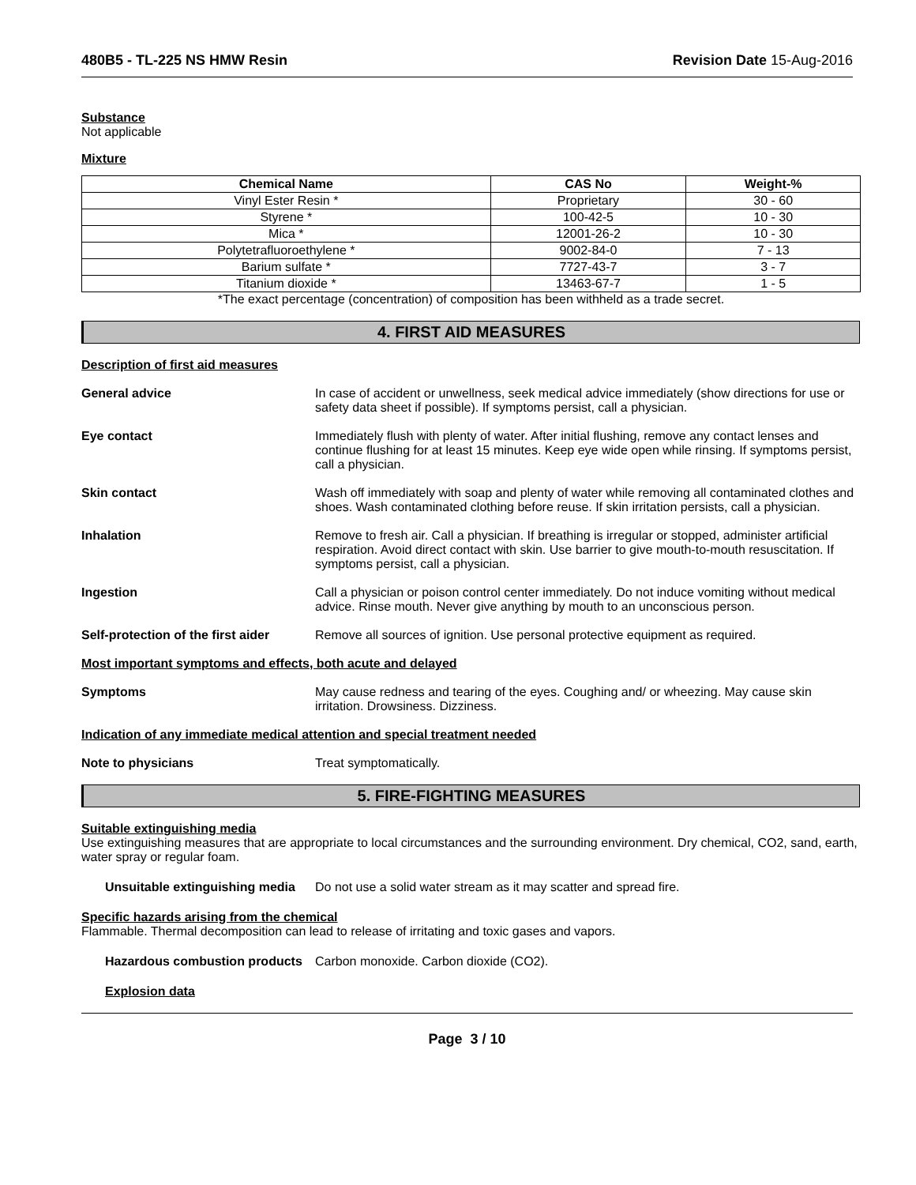480B5 - TL-225 NS HMW Resin Revision Date 15-Aug-2016
Substance
Not applicable
Mixture
| Chemical Name | CAS No | Weight-% |
| --- | --- | --- |
| Vinyl Ester Resin * | Proprietary | 30 - 60 |
| Styrene * | 100-42-5 | 10 - 30 |
| Mica * | 12001-26-2 | 10 - 30 |
| Polytetrafluoroethylene * | 9002-84-0 | 7 - 13 |
| Barium sulfate * | 7727-43-7 | 3 - 7 |
| Titanium dioxide * | 13463-67-7 | 1 - 5 |
*The exact percentage (concentration) of composition has been withheld as a trade secret.
4. FIRST AID MEASURES
Description of first aid measures
General advice In case of accident or unwellness, seek medical advice immediately (show directions for use or safety data sheet if possible). If symptoms persist, call a physician.
Eye contact Immediately flush with plenty of water. After initial flushing, remove any contact lenses and continue flushing for at least 15 minutes. Keep eye wide open while rinsing. If symptoms persist, call a physician.
Skin contact Wash off immediately with soap and plenty of water while removing all contaminated clothes and shoes. Wash contaminated clothing before reuse. If skin irritation persists, call a physician.
Inhalation Remove to fresh air. Call a physician. If breathing is irregular or stopped, administer artificial respiration. Avoid direct contact with skin. Use barrier to give mouth-to-mouth resuscitation. If symptoms persist, call a physician.
Ingestion Call a physician or poison control center immediately. Do not induce vomiting without medical advice. Rinse mouth. Never give anything by mouth to an unconscious person.
Self-protection of the first aider
Remove all sources of ignition. Use personal protective equipment as required.
Most important symptoms and effects, both acute and delayed
Symptoms May cause redness and tearing of the eyes. Coughing and/ or wheezing. May cause skin irritation. Drowsiness. Dizziness.
Indication of any immediate medical attention and special treatment needed
Note to physicians Treat symptomatically.
5. FIRE-FIGHTING MEASURES
Suitable extinguishing media
Use extinguishing measures that are appropriate to local circumstances and the surrounding environment. Dry chemical, CO2, sand, earth, water spray or regular foam.
Unsuitable extinguishing media
Do not use a solid water stream as it may scatter and spread fire.
Specific hazards arising from the chemical
Flammable. Thermal decomposition can lead to release of irritating and toxic gases and vapors.
Hazardous combustion products
Carbon monoxide. Carbon dioxide (CO2).
Explosion data
Page 3 / 10